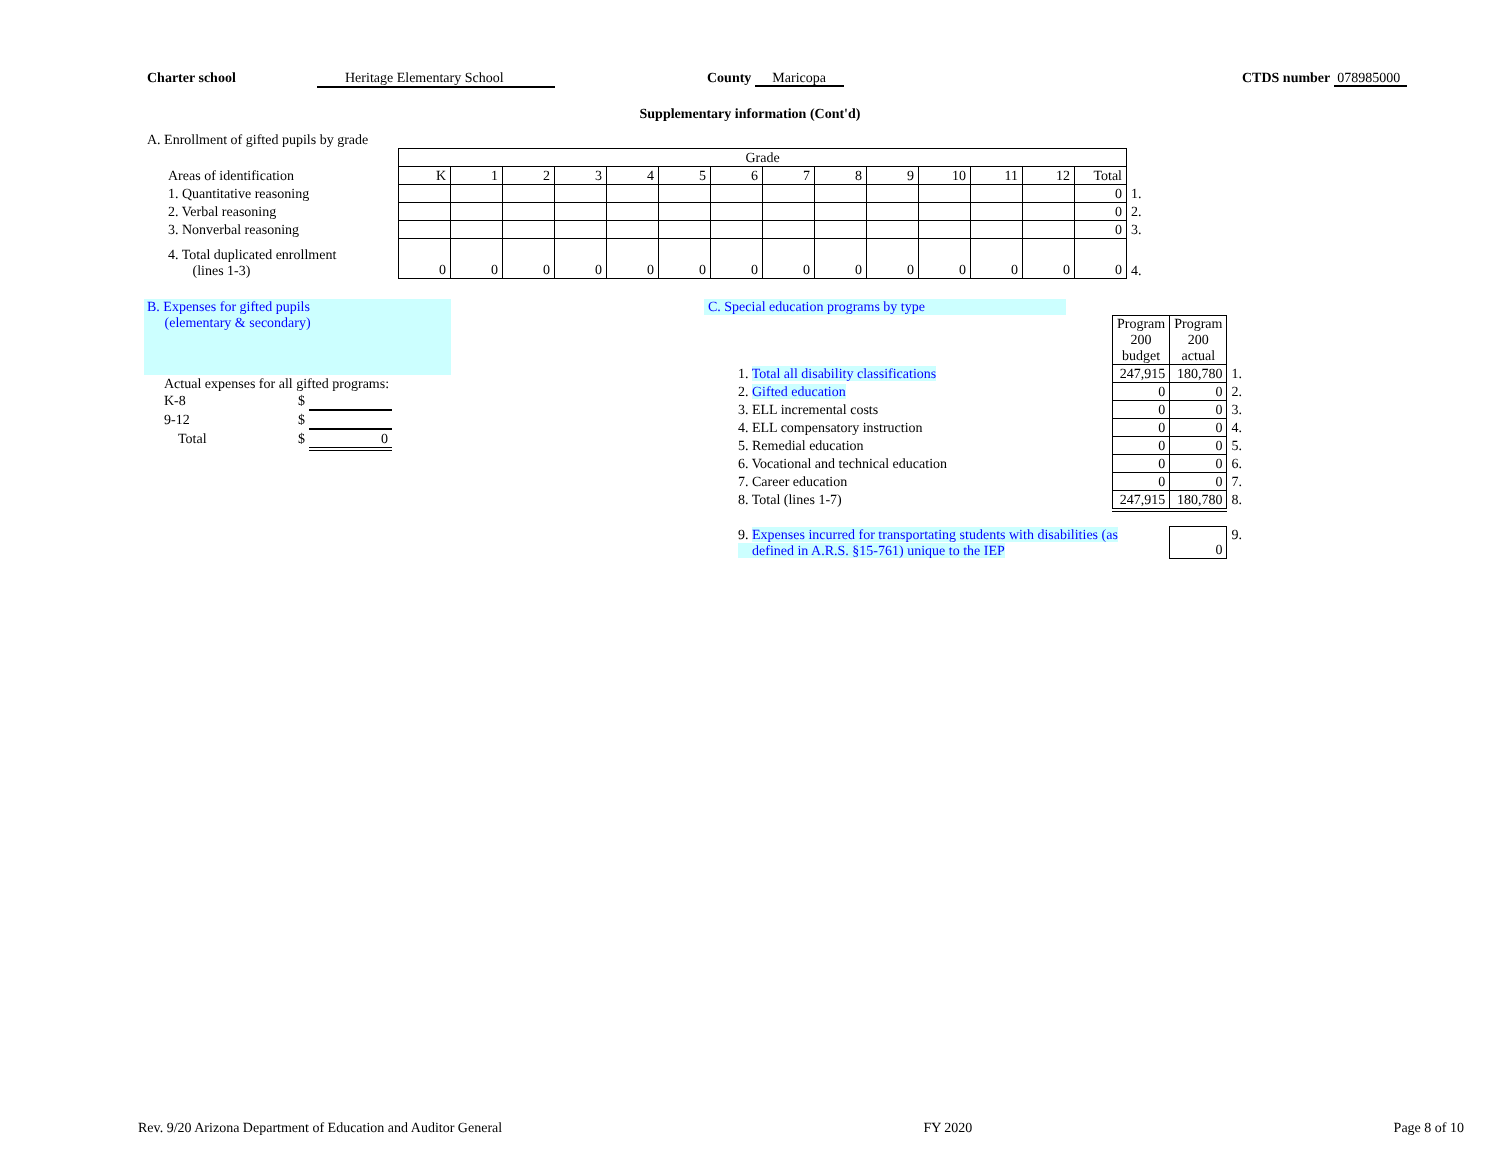Charter school Heritage Elementary School County Maricopa CTDS number 078985000
Supplementary information (Cont'd)
A. Enrollment of gifted pupils by grade
| | Grade | | | | | | | | | | | | | | |
| Areas of identification | K | 1 | 2 | 3 | 4 | 5 | 6 | 7 | 8 | 9 | 10 | 11 | 12 | Total | |
| 1. Quantitative reasoning | | | | | | | | | | | | | | 0 | 1. |
| 2. Verbal reasoning | | | | | | | | | | | | | | 0 | 2. |
| 3. Nonverbal reasoning | | | | | | | | | | | | | | 0 | 3. |
| 4. Total duplicated enrollment (lines 1-3) | 0 | 0 | 0 | 0 | 0 | 0 | 0 | 0 | 0 | 0 | 0 | 0 | 0 | 0 | 4. |
B. Expenses for gifted pupils
(elementary & secondary)
| Actual expenses for all gifted programs: | | |
| K-8 | $ | |
| 9-12 | $ | |
| Total | $ | 0 |
C. Special education programs by type
| | Program 200 budget | Program 200 actual | |
| 1. Total all disability classifications | 247,915 | 180,780 | 1. |
| 2. Gifted education | 0 | 0 | 2. |
| 3. ELL incremental costs | 0 | 0 | 3. |
| 4. ELL compensatory instruction | 0 | 0 | 4. |
| 5. Remedial education | 0 | 0 | 5. |
| 6. Vocational and technical education | 0 | 0 | 6. |
| 7. Career education | 0 | 0 | 7. |
| 8. Total (lines 1-7) | 247,915 | 180,780 | 8. |
| 9. Expenses incurred for transportating students with disabilities (as defined in A.R.S. §15-761) unique to the IEP | | 0 | 9. |
Rev. 9/20 Arizona Department of Education and Auditor General FY 2020 Page 8 of 10